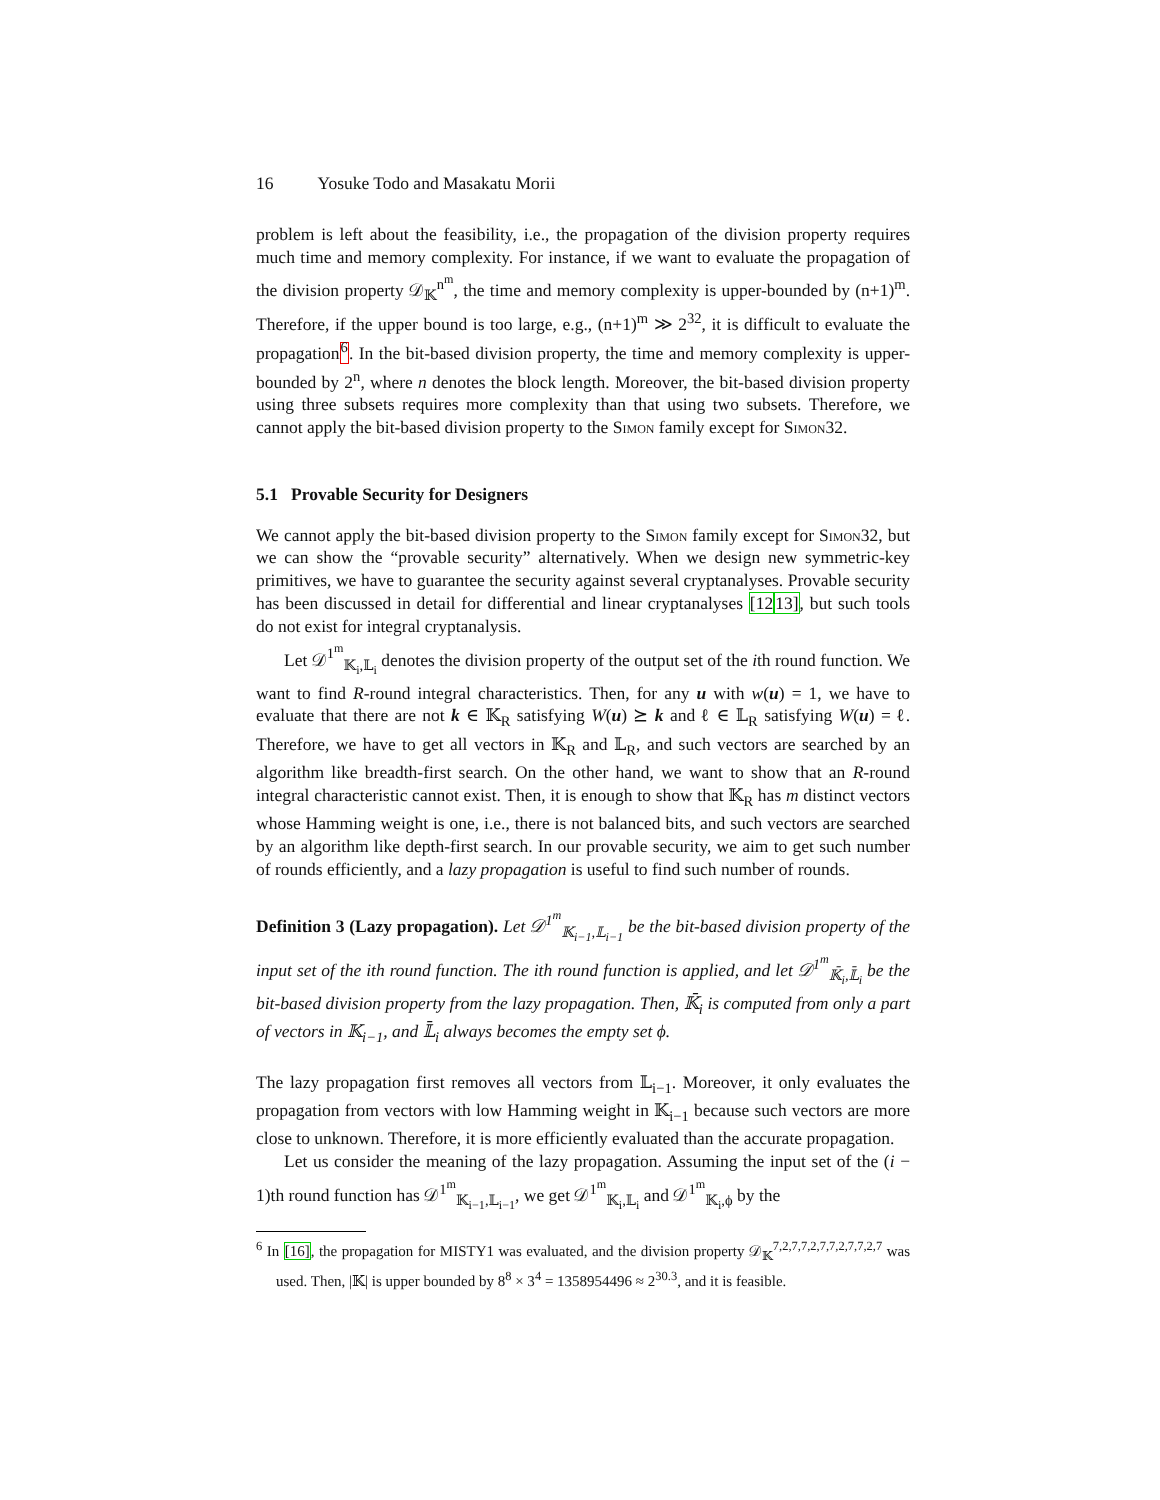16 Yosuke Todo and Masakatu Morii
problem is left about the feasibility, i.e., the propagation of the division property requires much time and memory complexity. For instance, if we want to evaluate the propagation of the division property 𝒟<sub>𝕂</sub><sup>n<sup>m</sup></sup>, the time and memory complexity is upper-bounded by (n+1)<sup>m</sup>. Therefore, if the upper bound is too large, e.g., (n+1)<sup>m</sup> ≫ 2<sup>32</sup>, it is difficult to evaluate the propagation<sup>6</sup>. In the bit-based division property, the time and memory complexity is upper-bounded by 2<sup>n</sup>, where n denotes the block length. Moreover, the bit-based division property using three subsets requires more complexity than that using two subsets. Therefore, we cannot apply the bit-based division property to the Simon family except for Simon32.
5.1 Provable Security for Designers
We cannot apply the bit-based division property to the Simon family except for Simon32, but we can show the “provable security” alternatively. When we design new symmetric-key primitives, we have to guarantee the security against several cryptanalyses. Provable security has been discussed in detail for differential and linear cryptanalyses [1213], but such tools do not exist for integral cryptanalysis.
Let 𝒟<sup>1<sup>m</sup></sup><sub>𝕂<sub>i</sub>,𝕃<sub>i</sub></sub> denotes the division property of the output set of the ith round function. We want to find R-round integral characteristics. Then, for any u with w(u) = 1, we have to evaluate that there are not k ∈ 𝕂<sub>R</sub> satisfying W(u) ⪰ k and ℓ ∈ 𝕃<sub>R</sub> satisfying W(u) = ℓ. Therefore, we have to get all vectors in 𝕂<sub>R</sub> and 𝕃<sub>R</sub>, and such vectors are searched by an algorithm like breadth-first search. On the other hand, we want to show that an R-round integral characteristic cannot exist. Then, it is enough to show that 𝕂<sub>R</sub> has m distinct vectors whose Hamming weight is one, i.e., there is not balanced bits, and such vectors are searched by an algorithm like depth-first search. In our provable security, we aim to get such number of rounds efficiently, and a lazy propagation is useful to find such number of rounds.
Definition 3 (Lazy propagation). Let 𝒟<sup>1<sup>m</sup></sup><sub>𝕂<sub>i−1</sub>,𝕃<sub>i−1</sub></sub> be the bit-based division property of the input set of the ith round function. The ith round function is applied, and let 𝒟<sup>1<sup>m</sup></sup><sub>𝕂̄<sub>i</sub>,𝕃̄<sub>i</sub></sub> be the bit-based division property from the lazy propagation. Then, 𝕂̄<sub>i</sub> is computed from only a part of vectors in 𝕂<sub>i−1</sub>, and 𝕃̄<sub>i</sub> always becomes the empty set ϕ.
The lazy propagation first removes all vectors from 𝕃<sub>i−1</sub>. Moreover, it only evaluates the propagation from vectors with low Hamming weight in 𝕂<sub>i−1</sub> because such vectors are more close to unknown. Therefore, it is more efficiently evaluated than the accurate propagation.
Let us consider the meaning of the lazy propagation. Assuming the input set of the (i − 1)th round function has 𝒟<sup>1<sup>m</sup></sup><sub>𝕂<sub>i−1</sub>,𝕃<sub>i−1</sub></sub>, we get 𝒟<sup>1<sup>m</sup></sup><sub>𝕂<sub>i</sub>,𝕃<sub>i</sub></sub> and 𝒟<sup>1<sup>m</sup></sup><sub>𝕂<sub>i</sub>,ϕ</sub> by the
<sup>6</sup> In [16], the propagation for MISTY1 was evaluated, and the division property 𝒟<sub>𝕂</sub><sup>7,2,7,7,2,7,7,2,7,7,2,7</sup> was used. Then, |𝕂| is upper bounded by 8<sup>8</sup> × 3<sup>4</sup> = 1358954496 ≈ 2<sup>30.3</sup>, and it is feasible.